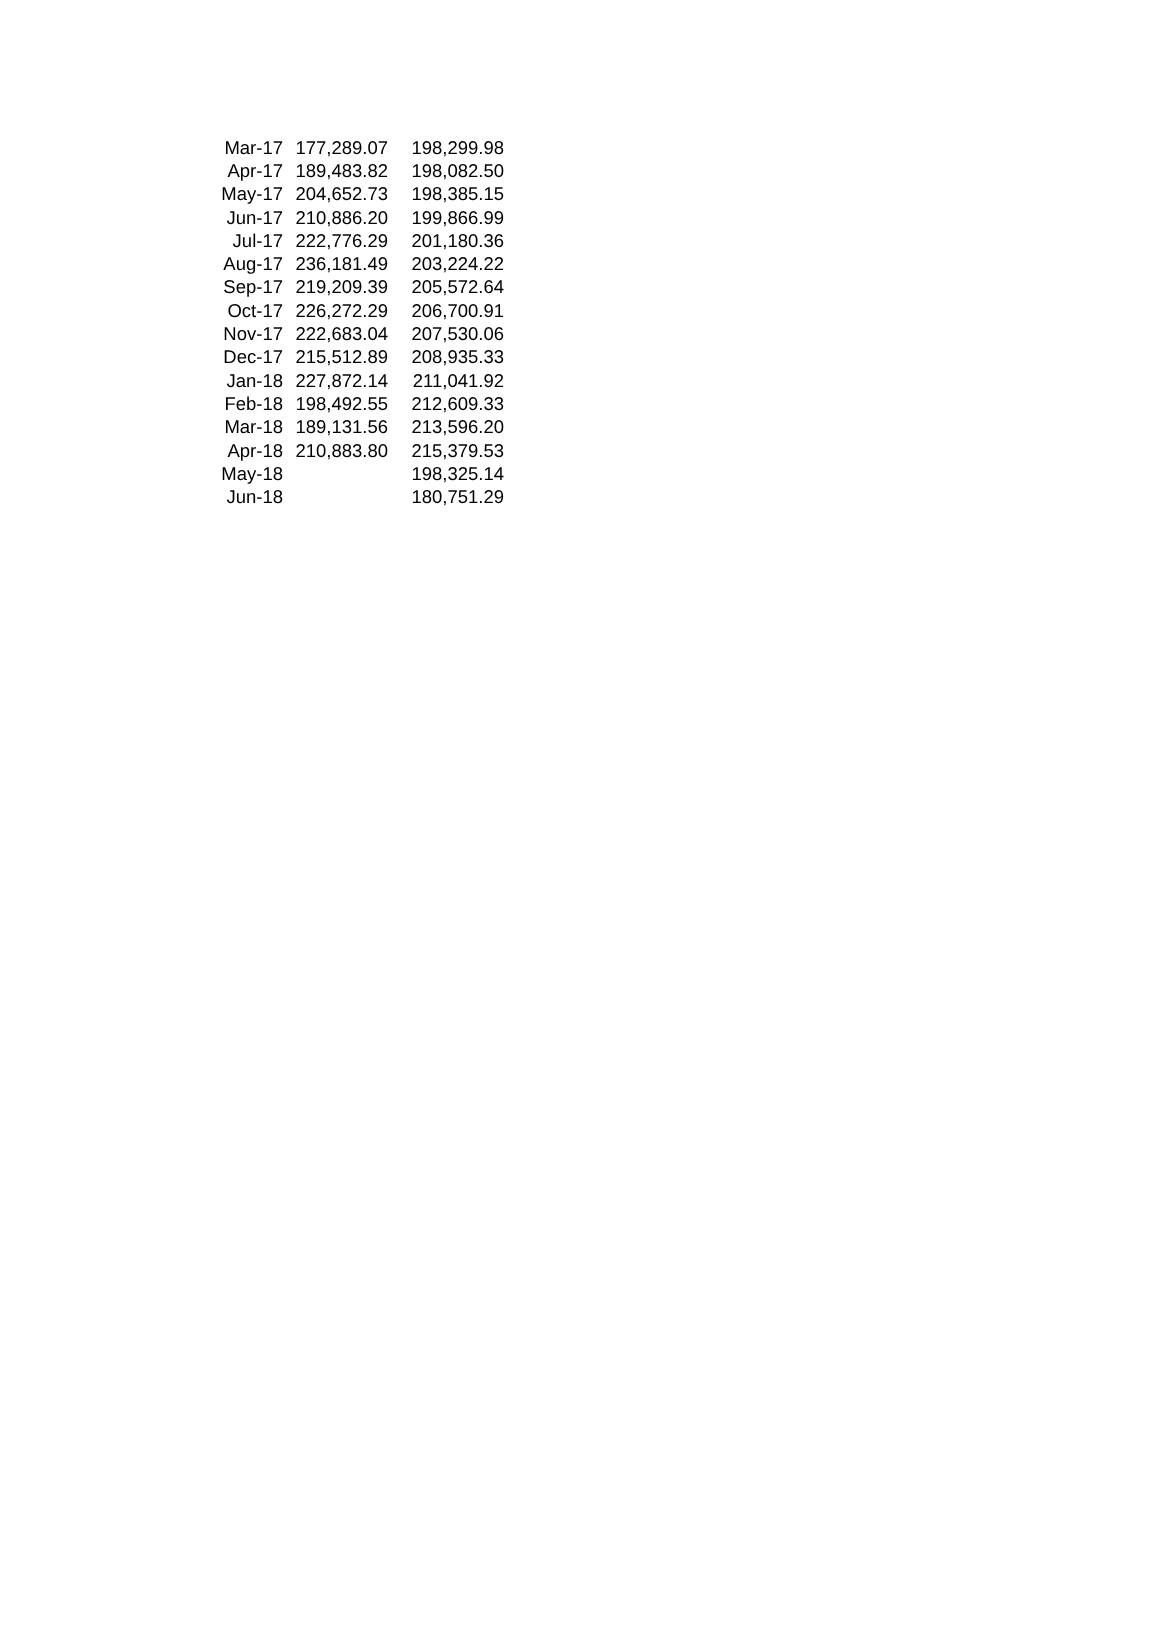| Mar-17 | 177,289.07 | 198,299.98 |
| Apr-17 | 189,483.82 | 198,082.50 |
| May-17 | 204,652.73 | 198,385.15 |
| Jun-17 | 210,886.20 | 199,866.99 |
| Jul-17 | 222,776.29 | 201,180.36 |
| Aug-17 | 236,181.49 | 203,224.22 |
| Sep-17 | 219,209.39 | 205,572.64 |
| Oct-17 | 226,272.29 | 206,700.91 |
| Nov-17 | 222,683.04 | 207,530.06 |
| Dec-17 | 215,512.89 | 208,935.33 |
| Jan-18 | 227,872.14 | 211,041.92 |
| Feb-18 | 198,492.55 | 212,609.33 |
| Mar-18 | 189,131.56 | 213,596.20 |
| Apr-18 | 210,883.80 | 215,379.53 |
| May-18 | | 198,325.14 |
| Jun-18 | | 180,751.29 |